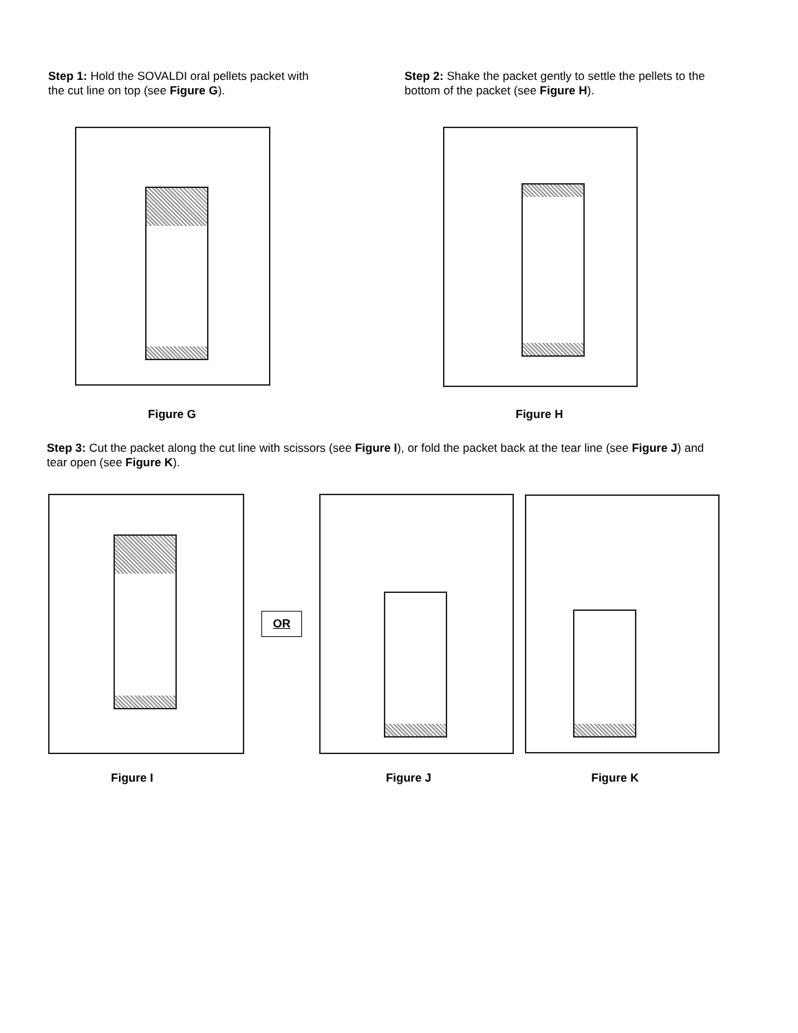Step 1: Hold the SOVALDI oral pellets packet with the cut line on top (see Figure G).
Step 2: Shake the packet gently to settle the pellets to the bottom of the packet (see Figure H).
Figure G Figure H
Step 3: Cut the packet along the cut line with scissors (see Figure I), or fold the packet back at the tear line (see Figure J) and tear open (see Figure K).
OR
Figure I Figure J Figure K